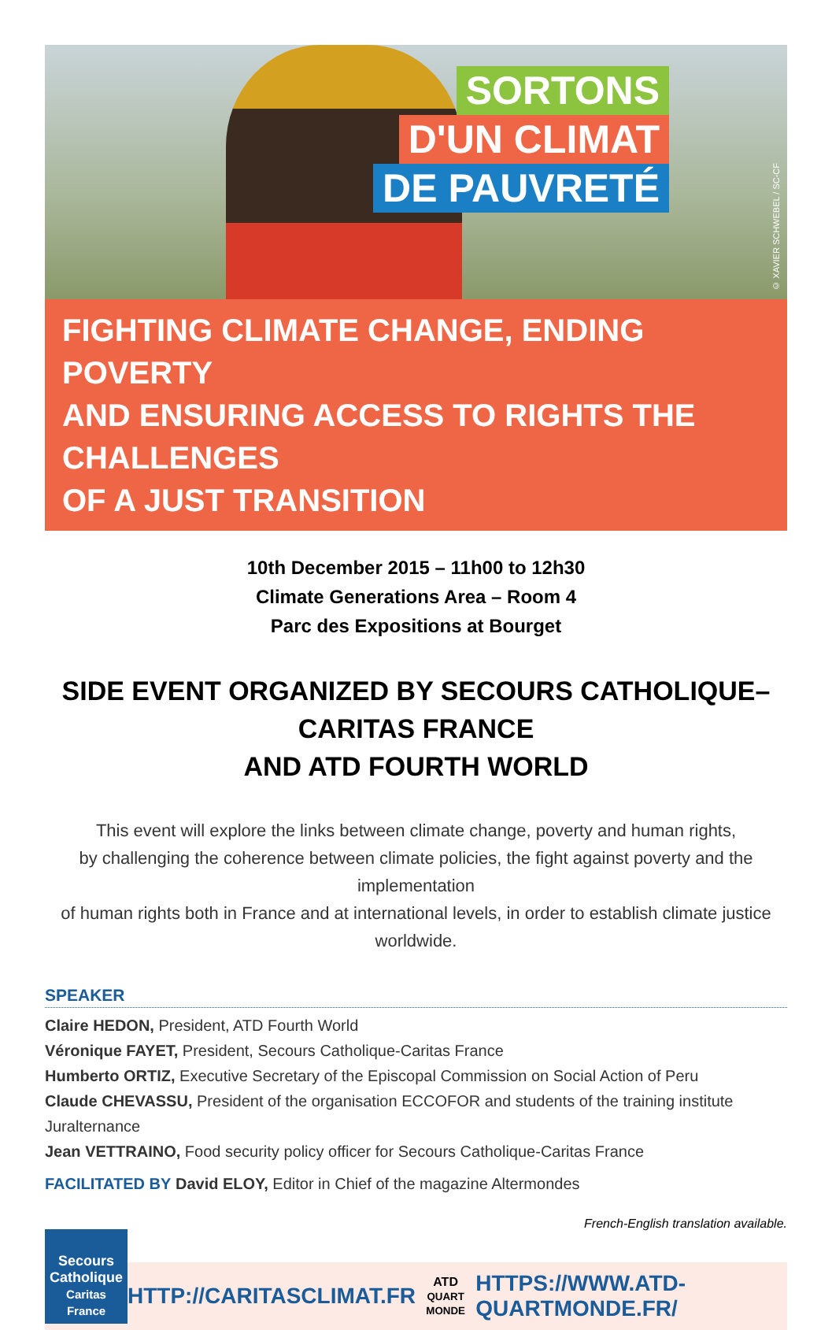SORTONS
D'UN CLIMAT
DE PAUVRETÉ
© XAVIER SCHWEBEL / SC-CF
FIGHTING CLIMATE CHANGE, ENDING POVERTY
AND ENSURING ACCESS TO RIGHTS THE CHALLENGES
OF A JUST TRANSITION
10th December 2015 – 11h00 to 12h30
Climate Generations Area – Room 4
Parc des Expositions at Bourget
SIDE EVENT ORGANIZED BY SECOURS CATHOLIQUE–CARITAS FRANCE
AND ATD FOURTH WORLD
This event will explore the links between climate change, poverty and human rights,
by challenging the coherence between climate policies, the fight against poverty and the implementation
of human rights both in France and at international levels, in order to establish climate justice worldwide.
SPEAKER
Claire HEDON, President, ATD Fourth World
Véronique FAYET, President, Secours Catholique-Caritas France
Humberto ORTIZ, Executive Secretary of the Episcopal Commission on Social Action of Peru
Claude CHEVASSU, President of the organisation ECCOFOR and students of the training institute Juralternance
Jean VETTRAINO, Food security policy officer for Secours Catholique-Caritas France
FACILITATED BY David ELOY, Editor in Chief of the magazine Altermondes
French-English translation available.
Secours
Catholique
Caritas France
HTTP://CARITASCLIMAT.FR ATD
QUART MONDE HTTPS://WWW.ATD-QUARTMONDE.FR/